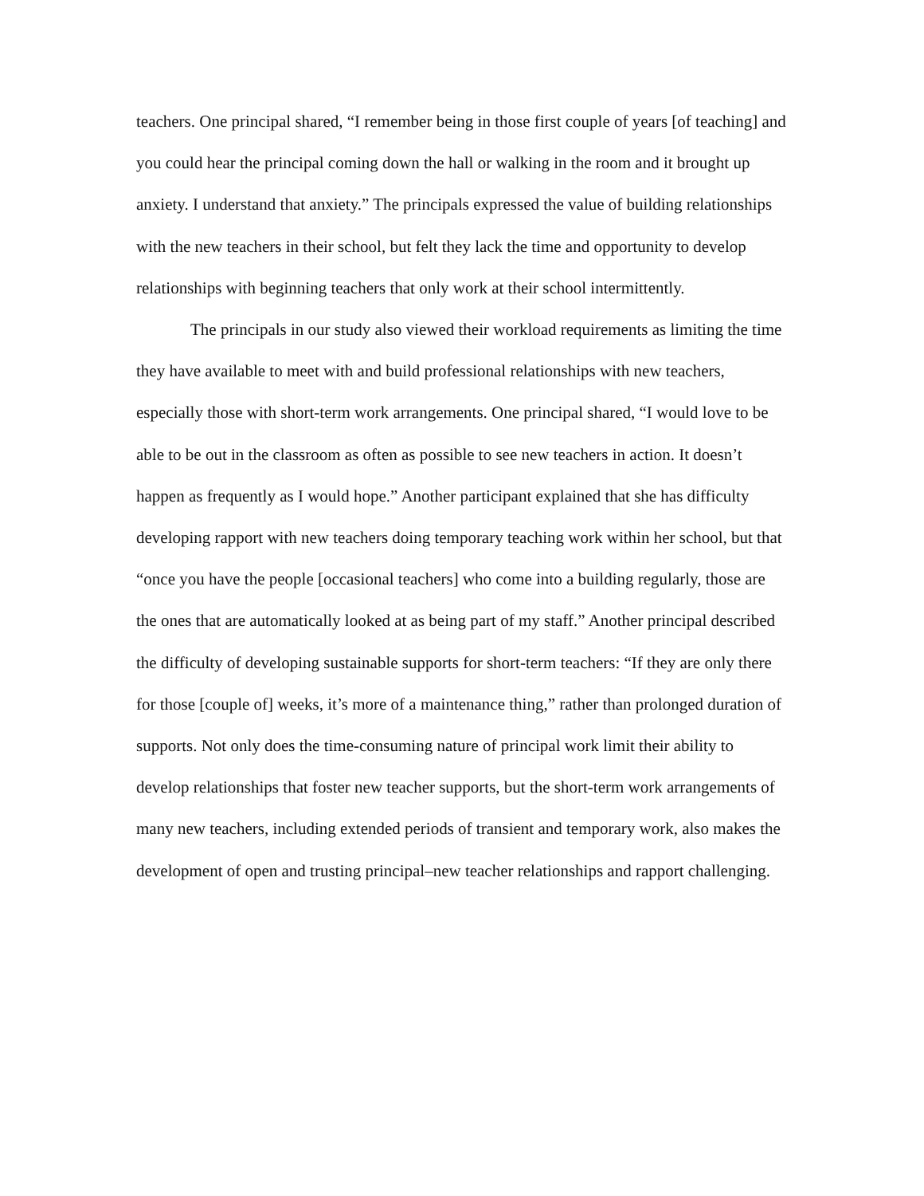teachers. One principal shared, “I remember being in those first couple of years [of teaching] and you could hear the principal coming down the hall or walking in the room and it brought up anxiety. I understand that anxiety.” The principals expressed the value of building relationships with the new teachers in their school, but felt they lack the time and opportunity to develop relationships with beginning teachers that only work at their school intermittently.
The principals in our study also viewed their workload requirements as limiting the time they have available to meet with and build professional relationships with new teachers, especially those with short-term work arrangements. One principal shared, “I would love to be able to be out in the classroom as often as possible to see new teachers in action. It doesn’t happen as frequently as I would hope.” Another participant explained that she has difficulty developing rapport with new teachers doing temporary teaching work within her school, but that “once you have the people [occasional teachers] who come into a building regularly, those are the ones that are automatically looked at as being part of my staff.” Another principal described the difficulty of developing sustainable supports for short-term teachers: “If they are only there for those [couple of] weeks, it’s more of a maintenance thing,” rather than prolonged duration of supports. Not only does the time-consuming nature of principal work limit their ability to develop relationships that foster new teacher supports, but the short-term work arrangements of many new teachers, including extended periods of transient and temporary work, also makes the development of open and trusting principal–new teacher relationships and rapport challenging.